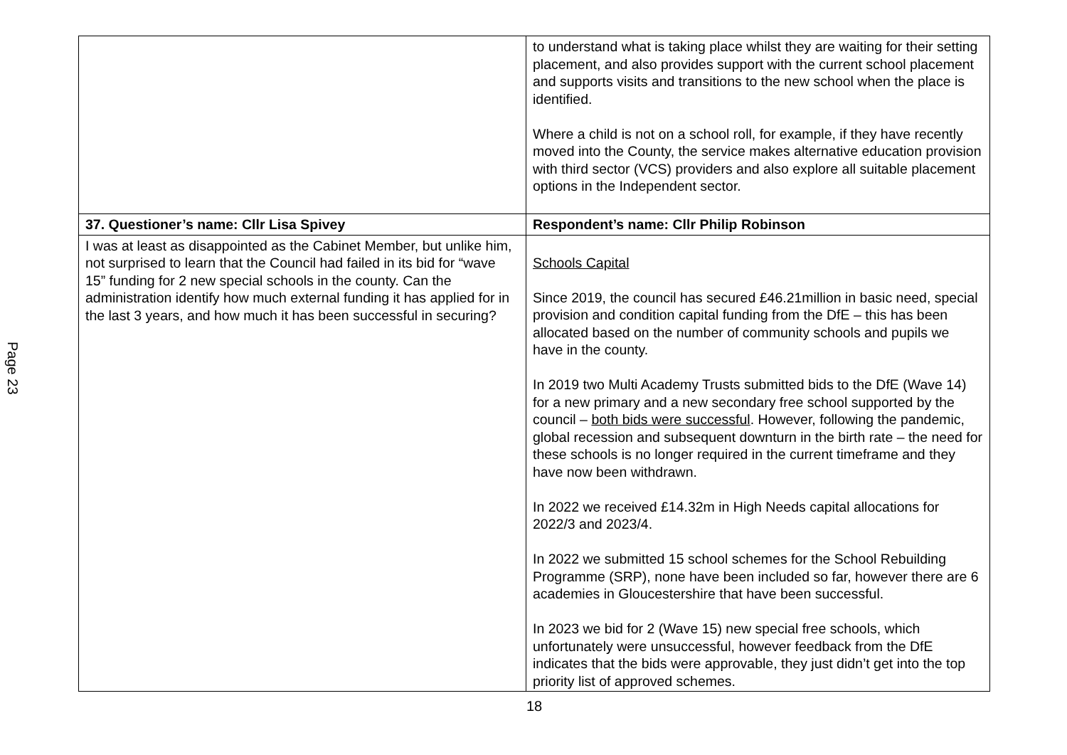Page 23
| | to understand what is taking place whilst they are waiting for their setting placement, and also provides support with the current school placement and supports visits and transitions to the new school when the place is identified. Where a child is not on a school roll, for example, if they have recently moved into the County, the service makes alternative education provision with third sector (VCS) providers and also explore all suitable placement options in the Independent sector. |
| 37. Questioner’s name: Cllr Lisa Spivey | Respondent’s name: Cllr Philip Robinson |
| I was at least as disappointed as the Cabinet Member, but unlike him, not surprised to learn that the Council had failed in its bid for “wave 15” funding for 2 new special schools in the county. Can the administration identify how much external funding it has applied for in the last 3 years, and how much it has been successful in securing? | Schools Capital Since 2019, the council has secured £46.21million in basic need, special provision and condition capital funding from the DfE – this has been allocated based on the number of community schools and pupils we have in the county. In 2019 two Multi Academy Trusts submitted bids to the DfE (Wave 14) for a new primary and a new secondary free school supported by the council – both bids were successful . However, following the pandemic, global recession and subsequent downturn in the birth rate – the need for these schools is no longer required in the current timeframe and they have now been withdrawn. In 2022 we received £14.32m in High Needs capital allocations for 2022/3 and 2023/4. In 2022 we submitted 15 school schemes for the School Rebuilding Programme (SRP), none have been included so far, however there are 6 academies in Gloucestershire that have been successful. In 2023 we bid for 2 (Wave 15) new special free schools, which unfortunately were unsuccessful, however feedback from the DfE indicates that the bids were approvable, they just didn’t get into the top priority list of approved schemes. |
18